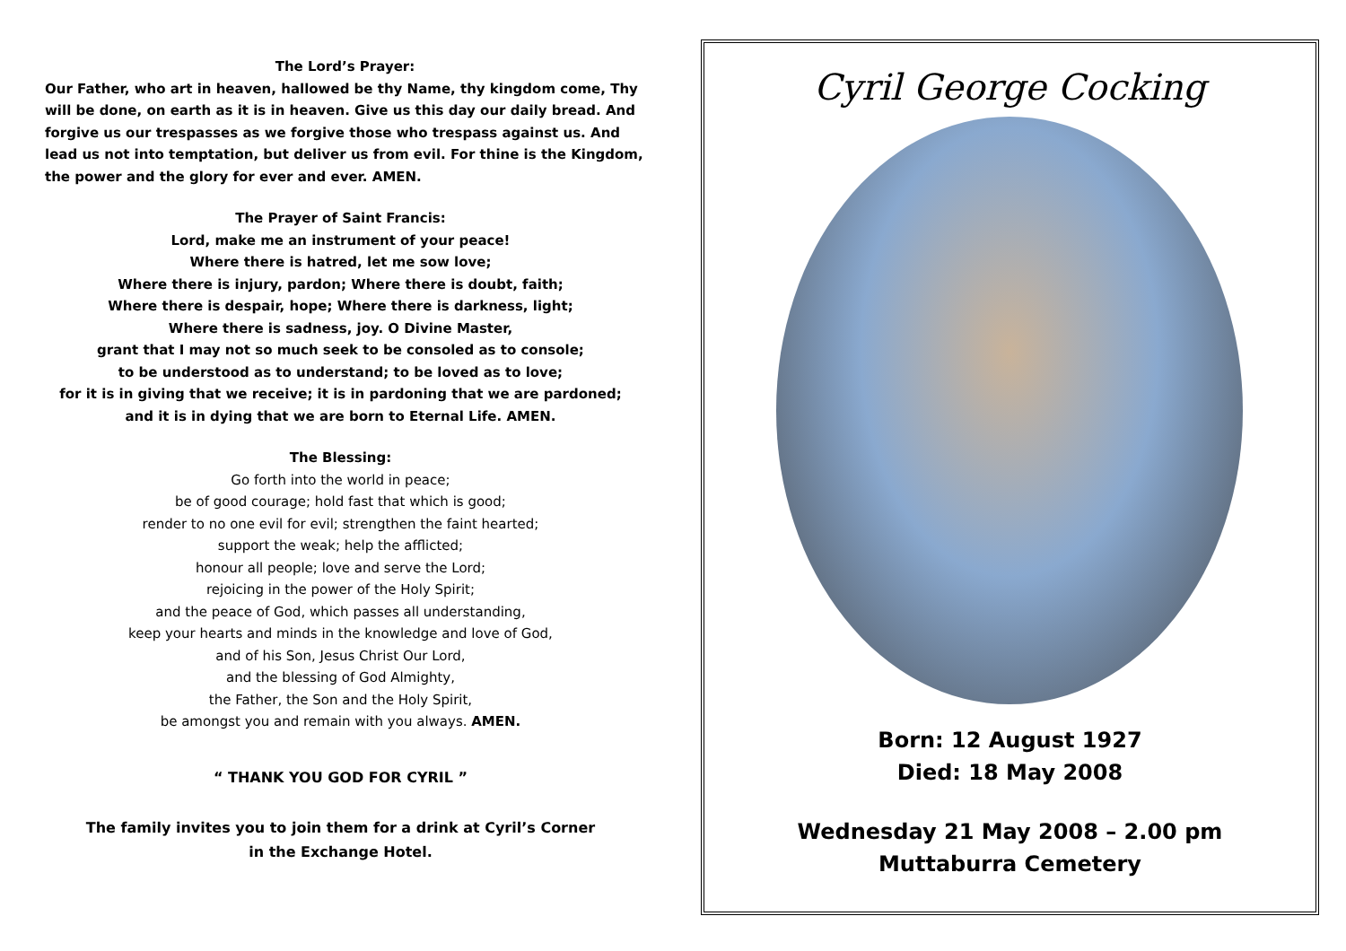The Lord’s Prayer:
Our Father, who art in heaven, hallowed be thy Name, thy kingdom come, Thy will be done, on earth as it is in heaven. Give us this day our daily bread. And forgive us our trespasses as we forgive those who trespass against us. And lead us not into temptation, but deliver us from evil. For thine is the Kingdom, the power and the glory for ever and ever. AMEN.
The Prayer of Saint Francis:
Lord, make me an instrument of your peace!
Where there is hatred, let me sow love;
Where there is injury, pardon; Where there is doubt, faith;
Where there is despair, hope; Where there is darkness, light;
Where there is sadness, joy. O Divine Master,
grant that I may not so much seek to be consoled as to console;
to be understood as to understand; to be loved as to love;
for it is in giving that we receive; it is in pardoning that we are pardoned;
and it is in dying that we are born to Eternal Life. AMEN.
The Blessing:
Go forth into the world in peace;
be of good courage; hold fast that which is good;
render to no one evil for evil; strengthen the faint hearted;
support the weak; help the afflicted;
honour all people; love and serve the Lord;
rejoicing in the power of the Holy Spirit;
and the peace of God, which passes all understanding,
keep your hearts and minds in the knowledge and love of God,
and of his Son, Jesus Christ Our Lord,
and the blessing of God Almighty,
the Father, the Son and the Holy Spirit,
be amongst you and remain with you always. AMEN.
“ THANK YOU GOD FOR CYRIL ”
The family invites you to join them for a drink at Cyril’s Corner
in the Exchange Hotel.
Cyril George Cocking
Born: 12 August 1927
Died: 18 May 2008
Wednesday 21 May 2008 – 2.00 pm
Muttaburra Cemetery